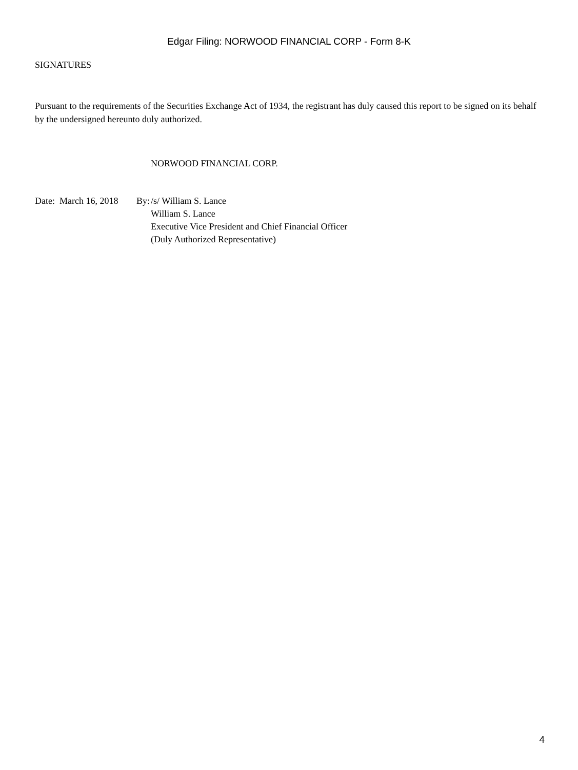Edgar Filing: NORWOOD FINANCIAL CORP - Form 8-K
SIGNATURES
Pursuant to the requirements of the Securities Exchange Act of 1934, the registrant has duly caused this report to be signed on its behalf by the undersigned hereunto duly authorized.
NORWOOD FINANCIAL CORP.
| Date: | March 16, 2018 | By: | /s/ William S. Lance |
| | | | William S. Lance |
| | | | Executive Vice President and Chief Financial Officer |
| | | | (Duly Authorized Representative) |
4